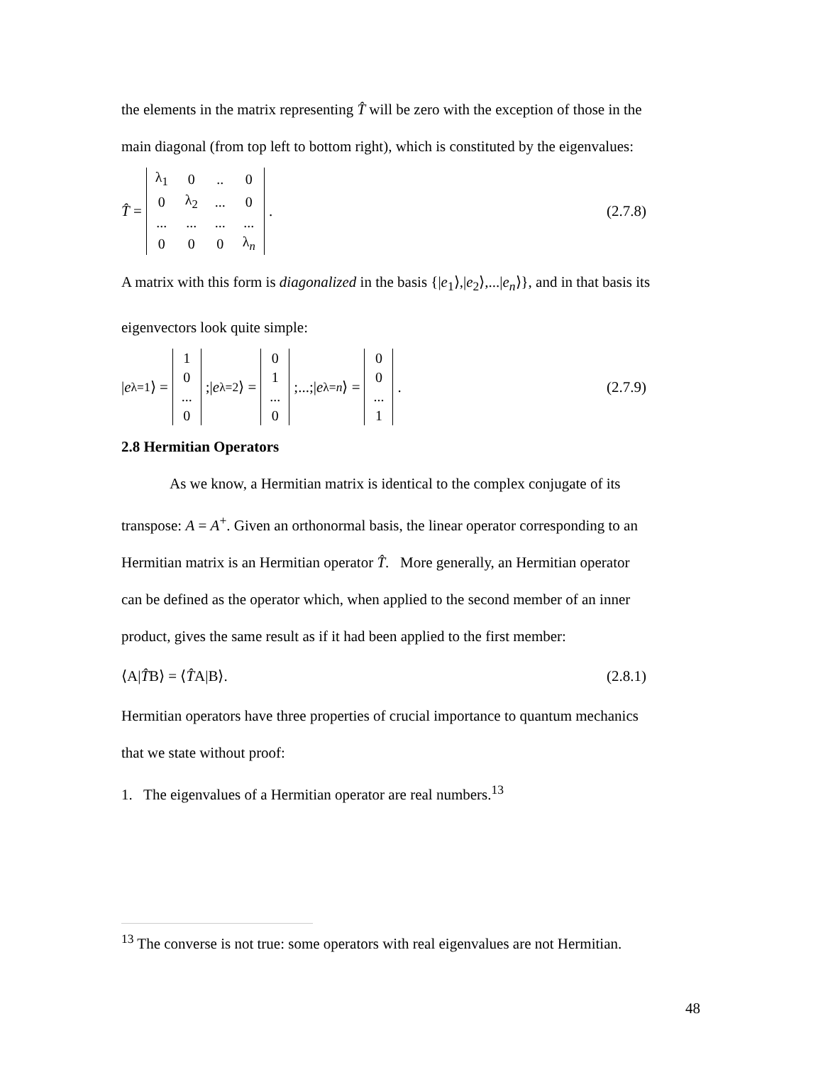the elements in the matrix representing T̂ will be zero with the exception of those in the
main diagonal (from top left to bottom right), which is constituted by the eigenvalues:
T̂ =
| λ<sub>1</sub> | 0 | .. | 0 |
| 0 | λ<sub>2</sub> | ... | 0 |
| ... | ... | ... | ... |
| 0 | 0 | 0 | λ<sub>n</sub> |
.
(2.7.8)
A matrix with this form is diagonalized in the basis {|e<sub>1</sub>⟩,|e<sub>2</sub>⟩,...|e<sub>n</sub>⟩}, and in that basis its
eigenvectors look quite simple:
| e<sub>λ=1</sub>⟩ =
| 1 |
| 0 |
| ... |
| 0 |
;| e<sub>λ=2</sub>⟩ =
| 0 |
| 1 |
| ... |
| 0 |
;...;| e<sub>λ=n</sub> ⟩ =
| 0 |
| 0 |
| ... |
| 1 |
.
(2.7.9)
2.8 Hermitian Operators
As we know, a Hermitian matrix is identical to the complex conjugate of its
transpose: A = A<sup>+</sup>. Given an orthonormal basis, the linear operator corresponding to an
Hermitian matrix is an Hermitian operator T̂. More generally, an Hermitian operator
can be defined as the operator which, when applied to the second member of an inner
product, gives the same result as if it had been applied to the first member:
⟨A|T̂B⟩ = ⟨T̂A|B⟩. (2.8.1)
Hermitian operators have three properties of crucial importance to quantum mechanics
that we state without proof:
1. The eigenvalues of a Hermitian operator are real numbers.<sup>13</sup>
<sup>13</sup> The converse is not true: some operators with real eigenvalues are not Hermitian.
48